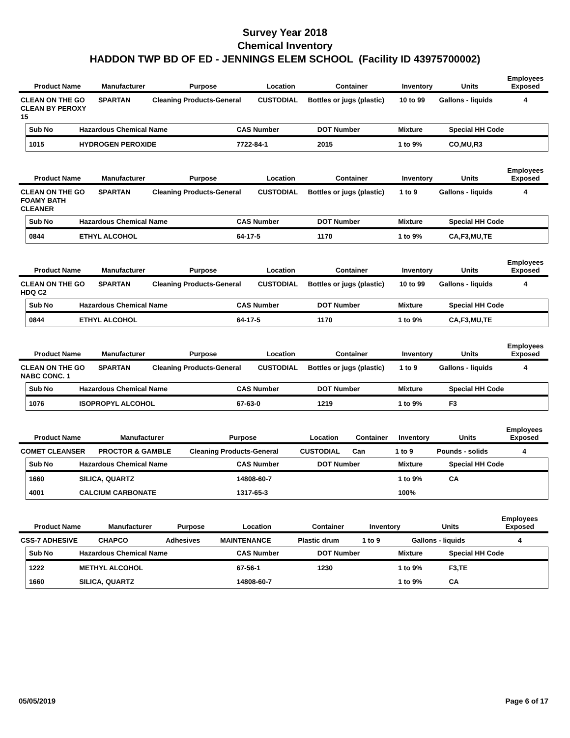Survey Year 2018
Chemical Inventory
HADDON TWP BD OF ED - JENNINGS ELEM SCHOOL (Facility ID 43975700002)
| Product Name | Manufacturer | Purpose | Location | Container | Inventory | Units | Employees Exposed |
| --- | --- | --- | --- | --- | --- | --- | --- |
| CLEAN ON THE GO CLEAN BY PEROXY 15 | SPARTAN | Cleaning Products-General | CUSTODIAL | Bottles or jugs (plastic) | 10 to 99 | Gallons - liquids | 4 |
| Sub No | Hazardous Chemical Name | CAS Number | DOT Number | Mixture | Special HH Code |
| --- | --- | --- | --- | --- | --- |
| 1015 | HYDROGEN PEROXIDE | 7722-84-1 | 2015 | 1 to 9% | CO,MU,R3 |
| Product Name | Manufacturer | Purpose | Location | Container | Inventory | Units | Employees Exposed |
| --- | --- | --- | --- | --- | --- | --- | --- |
| CLEAN ON THE GO FOAMY BATH CLEANER | SPARTAN | Cleaning Products-General | CUSTODIAL | Bottles or jugs (plastic) | 1 to 9 | Gallons - liquids | 4 |
| Sub No | Hazardous Chemical Name | CAS Number | DOT Number | Mixture | Special HH Code |
| --- | --- | --- | --- | --- | --- |
| 0844 | ETHYL ALCOHOL | 64-17-5 | 1170 | 1 to 9% | CA,F3,MU,TE |
| Product Name | Manufacturer | Purpose | Location | Container | Inventory | Units | Employees Exposed |
| --- | --- | --- | --- | --- | --- | --- | --- |
| CLEAN ON THE GO HDQ C2 | SPARTAN | Cleaning Products-General | CUSTODIAL | Bottles or jugs (plastic) | 10 to 99 | Gallons - liquids | 4 |
| Sub No | Hazardous Chemical Name | CAS Number | DOT Number | Mixture | Special HH Code |
| --- | --- | --- | --- | --- | --- |
| 0844 | ETHYL ALCOHOL | 64-17-5 | 1170 | 1 to 9% | CA,F3,MU,TE |
| Product Name | Manufacturer | Purpose | Location | Container | Inventory | Units | Employees Exposed |
| --- | --- | --- | --- | --- | --- | --- | --- |
| CLEAN ON THE GO NABC CONC. 1 | SPARTAN | Cleaning Products-General | CUSTODIAL | Bottles or jugs (plastic) | 1 to 9 | Gallons - liquids | 4 |
| Sub No | Hazardous Chemical Name | CAS Number | DOT Number | Mixture | Special HH Code |
| --- | --- | --- | --- | --- | --- |
| 1076 | ISOPROPYL ALCOHOL | 67-63-0 | 1219 | 1 to 9% | F3 |
| Product Name | Manufacturer | Purpose | Location | Container | Inventory | Units | Employees Exposed |
| --- | --- | --- | --- | --- | --- | --- | --- |
| COMET CLEANSER | PROCTOR & GAMBLE | Cleaning Products-General | CUSTODIAL | Can | 1 to 9 | Pounds - solids | 4 |
| Sub No | Hazardous Chemical Name | CAS Number | DOT Number | Mixture | Special HH Code |
| --- | --- | --- | --- | --- | --- |
| 1660 | SILICA, QUARTZ | 14808-60-7 | | 1 to 9% | CA |
| 4001 | CALCIUM CARBONATE | 1317-65-3 | | 100% | |
| Product Name | Manufacturer | Purpose | Location | Container | Inventory | Units | Employees Exposed |
| --- | --- | --- | --- | --- | --- | --- | --- |
| CSS-7 ADHESIVE | CHAPCO | Adhesives | MAINTENANCE | Plastic drum | 1 to 9 | Gallons - liquids | 4 |
| Sub No | Hazardous Chemical Name | CAS Number | DOT Number | Mixture | Special HH Code |
| --- | --- | --- | --- | --- | --- |
| 1222 | METHYL ALCOHOL | 67-56-1 | 1230 | 1 to 9% | F3,TE |
| 1660 | SILICA, QUARTZ | 14808-60-7 | | 1 to 9% | CA |
05/05/2019 Page 6 of 17